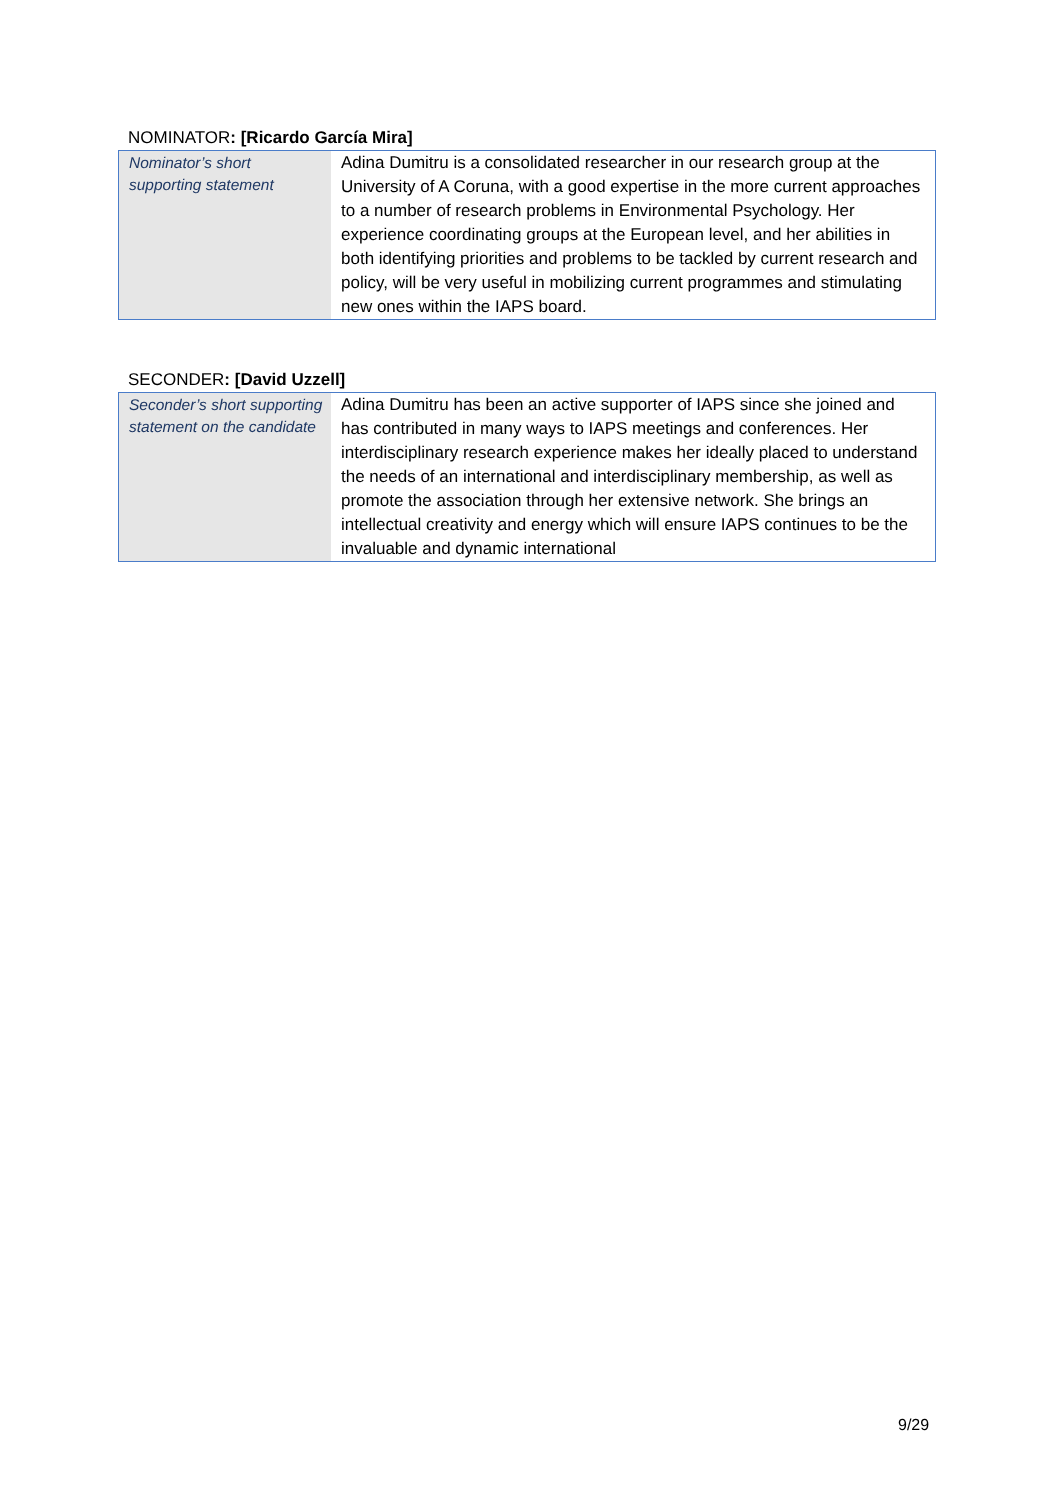NOMINATOR: [Ricardo García Mira]
| Nominator’s short supporting statement | Adina Dumitru is a consolidated researcher in our research group at the University of A Coruna, with a good expertise in the more current approaches to a number of research problems in Environmental Psychology. Her experience coordinating groups at the European level, and her abilities in both identifying priorities and problems to be tackled by current research and policy, will be very useful in mobilizing current programmes and stimulating new ones within the IAPS board. |
SECONDER: [David Uzzell]
| Seconder’s short supporting statement on the candidate | Adina Dumitru has been an active supporter of IAPS since she joined and has contributed in many ways to IAPS meetings and conferences. Her interdisciplinary research experience makes her ideally placed to understand the needs of an international and interdisciplinary membership, as well as promote the association through her extensive network. She brings an intellectual creativity and energy which will ensure IAPS continues to be the invaluable and dynamic international |
9/29